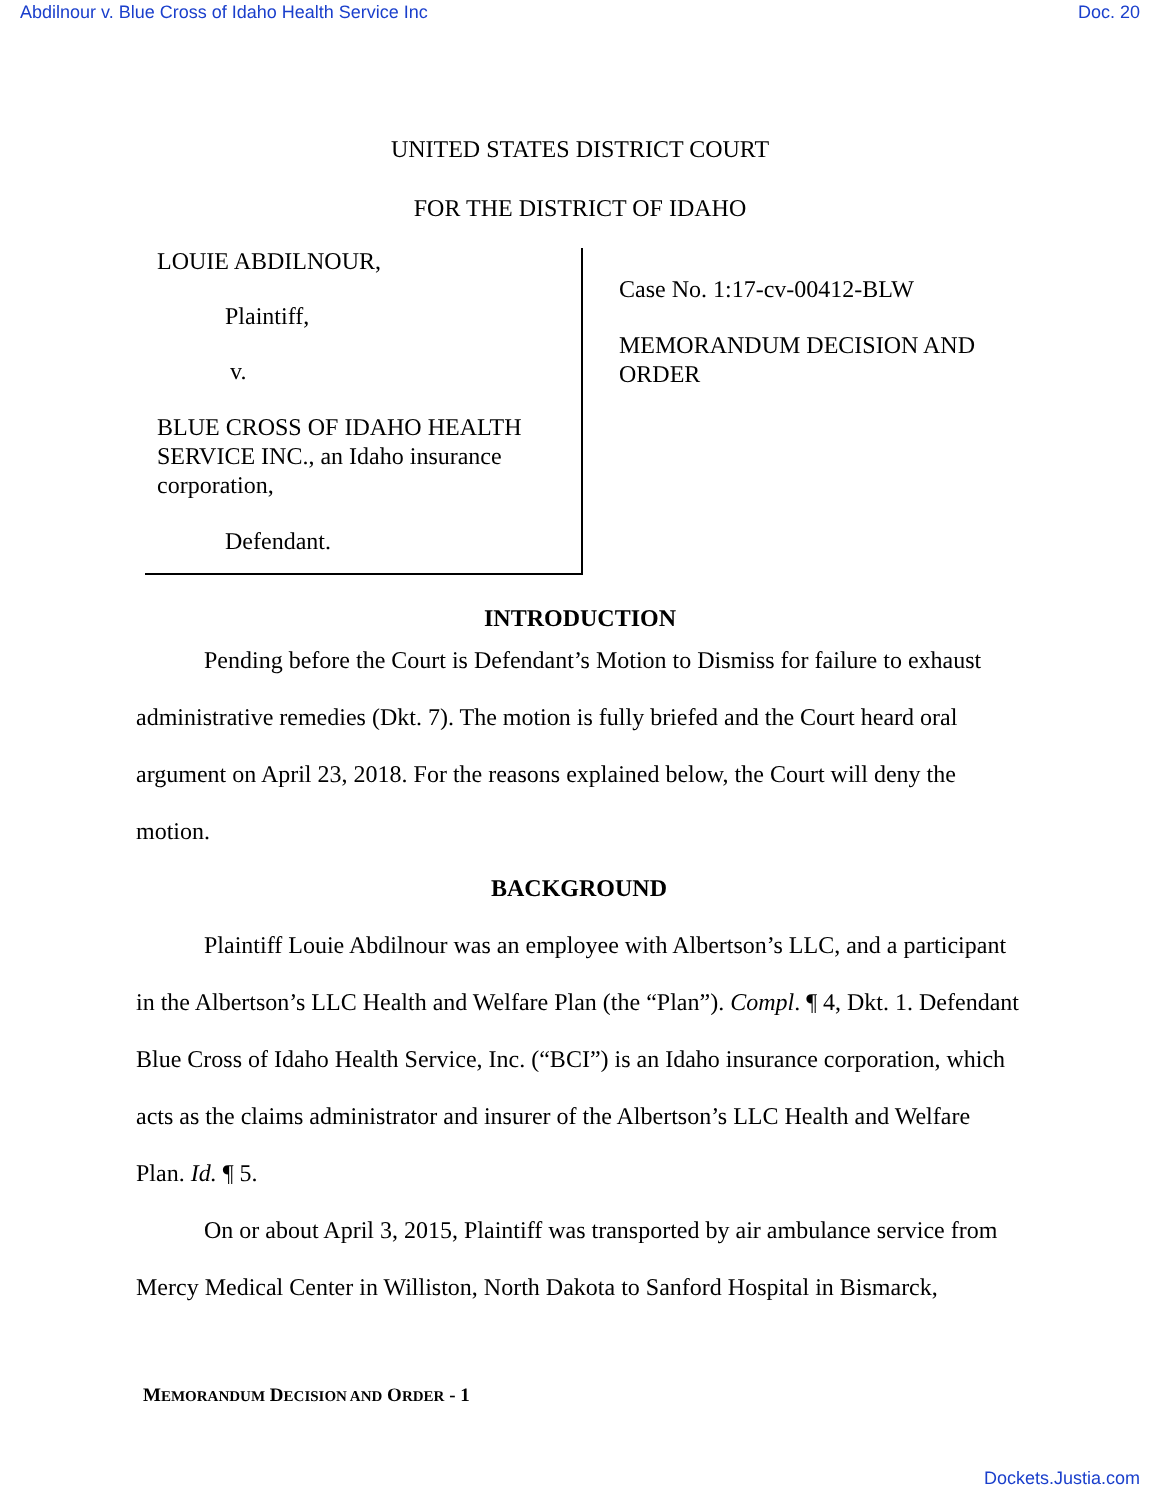Abdilnour v. Blue Cross of Idaho Health Service Inc Doc. 20
UNITED STATES DISTRICT COURT
FOR THE DISTRICT OF IDAHO
LOUIE ABDILNOUR,
Plaintiff,
v.
BLUE CROSS OF IDAHO HEALTH SERVICE INC., an Idaho insurance corporation,
Defendant.
Case No. 1:17-cv-00412-BLW
MEMORANDUM DECISION AND
ORDER
INTRODUCTION
Pending before the Court is Defendant’s Motion to Dismiss for failure to exhaust administrative remedies (Dkt. 7). The motion is fully briefed and the Court heard oral argument on April 23, 2018. For the reasons explained below, the Court will deny the motion.
BACKGROUND
Plaintiff Louie Abdilnour was an employee with Albertson’s LLC, and a participant in the Albertson’s LLC Health and Welfare Plan (the “Plan”). Compl. ¶ 4, Dkt. 1. Defendant Blue Cross of Idaho Health Service, Inc. (“BCI”) is an Idaho insurance corporation, which acts as the claims administrator and insurer of the Albertson’s LLC Health and Welfare Plan. Id. ¶ 5.
On or about April 3, 2015, Plaintiff was transported by air ambulance service from Mercy Medical Center in Williston, North Dakota to Sanford Hospital in Bismarck,
MEMORANDUM DECISION AND ORDER - 1
Dockets.Justia.com